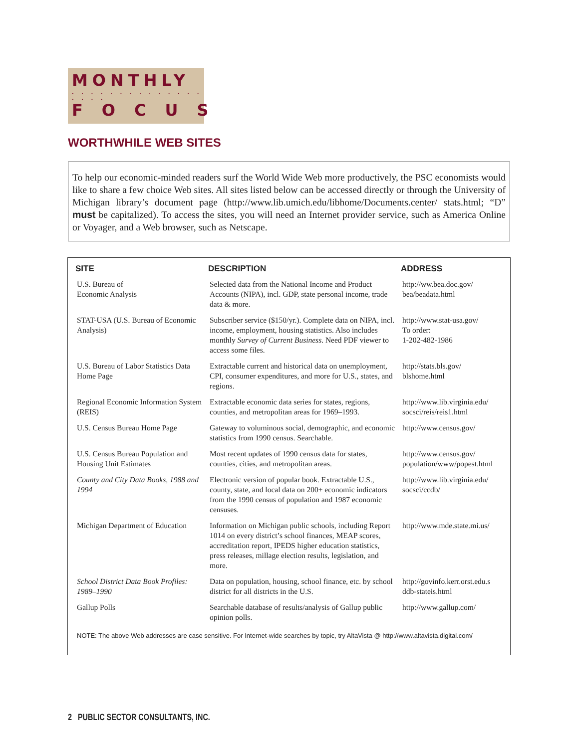MONTHLY
. . . . . . . . . . . . . . . . . .
FOCUS
WORTHWHILE WEB SITES
To help our economic-minded readers surf the World Wide Web more productively, the PSC economists would like to share a few choice Web sites. All sites listed below can be accessed directly or through the University of Michigan library’s document page (http://www.lib.umich.edu/libhome/Documents.center/ stats.html; “D” must be capitalized). To access the sites, you will need an Internet provider service, such as America Online or Voyager, and a Web browser, such as Netscape.
| SITE | DESCRIPTION | ADDRESS |
| --- | --- | --- |
| U.S. Bureau of Economic Analysis | Selected data from the National Income and Product Accounts (NIPA), incl. GDP, state personal income, trade data & more. | http://ww.bea.doc.gov/ bea/beadata.html |
| STAT-USA (U.S. Bureau of Economic Analysis) | Subscriber service ($150/yr.). Complete data on NIPA, incl. income, employment, housing statistics. Also includes monthly Survey of Current Business . Need PDF viewer to access some files. | http://www.stat-usa.gov/ To order: 1-202-482-1986 |
| U.S. Bureau of Labor Statistics Data Home Page | Extractable current and historical data on unemployment, CPI, consumer expenditures, and more for U.S., states, and regions. | http://stats.bls.gov/ blshome.html |
| Regional Economic Information System (REIS) | Extractable economic data series for states, regions, counties, and metropolitan areas for 1969–1993. | http://www.lib.virginia.edu/ socsci/reis/reis1.html |
| U.S. Census Bureau Home Page | Gateway to voluminous social, demographic, and economic statistics from 1990 census. Searchable. | http://www.census.gov/ |
| U.S. Census Bureau Population and Housing Unit Estimates | Most recent updates of 1990 census data for states, counties, cities, and metropolitan areas. | http://www.census.gov/ population/www/popest.html |
| County and City Data Books, 1988 and 1994 | Electronic version of popular book. Extractable U.S., county, state, and local data on 200+ economic indicators from the 1990 census of population and 1987 economic censuses. | http://www.lib.virginia.edu/ socsci/ccdb/ |
| Michigan Department of Education | Information on Michigan public schools, including Report 1014 on every district’s school finances, MEAP scores, accreditation report, IPEDS higher education statistics, press releases, millage election results, legislation, and more. | http://www.mde.state.mi.us/ |
| School District Data Book Profiles: 1989–1990 | Data on population, housing, school finance, etc. by school district for all districts in the U.S. | http://govinfo.kerr.orst.edu.s ddb-stateis.html |
| Gallup Polls | Searchable database of results/analysis of Gallup public opinion polls. | http://www.gallup.com/ |
NOTE: The above Web addresses are case sensitive. For Internet-wide searches by topic, try AltaVista @ http://www.altavista.digital.com/
2 PUBLIC SECTOR CONSULTANTS, INC.